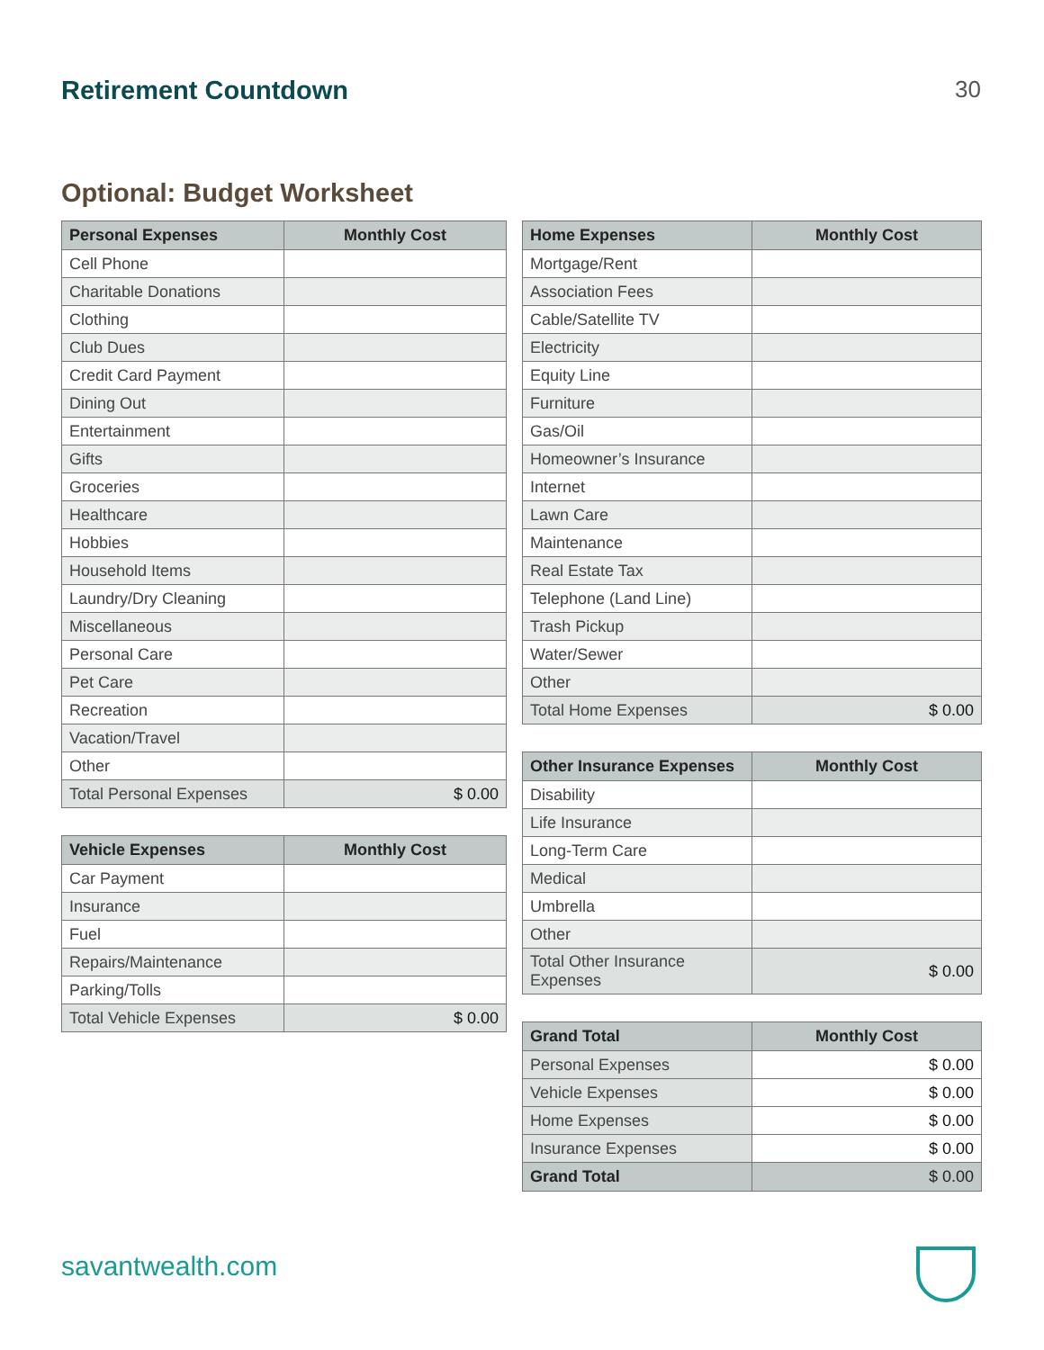Retirement Countdown 30
Optional: Budget Worksheet
| Personal Expenses | Monthly Cost |
| --- | --- |
| Cell Phone | |
| Charitable Donations | |
| Clothing | |
| Club Dues | |
| Credit Card Payment | |
| Dining Out | |
| Entertainment | |
| Gifts | |
| Groceries | |
| Healthcare | |
| Hobbies | |
| Household Items | |
| Laundry/Dry Cleaning | |
| Miscellaneous | |
| Personal Care | |
| Pet Care | |
| Recreation | |
| Vacation/Travel | |
| Other | |
| Total Personal Expenses | $ 0.00 |
| Vehicle Expenses | Monthly Cost |
| --- | --- |
| Car Payment | |
| Insurance | |
| Fuel | |
| Repairs/Maintenance | |
| Parking/Tolls | |
| Total Vehicle Expenses | $ 0.00 |
| Home Expenses | Monthly Cost |
| --- | --- |
| Mortgage/Rent | |
| Association Fees | |
| Cable/Satellite TV | |
| Electricity | |
| Equity Line | |
| Furniture | |
| Gas/Oil | |
| Homeowner’s Insurance | |
| Internet | |
| Lawn Care | |
| Maintenance | |
| Real Estate Tax | |
| Telephone (Land Line) | |
| Trash Pickup | |
| Water/Sewer | |
| Other | |
| Total Home Expenses | $ 0.00 |
| Other Insurance Expenses | Monthly Cost |
| --- | --- |
| Disability | |
| Life Insurance | |
| Long-Term Care | |
| Medical | |
| Umbrella | |
| Other | |
| Total Other Insurance Expenses | $ 0.00 |
| Grand Total | Monthly Cost |
| --- | --- |
| Personal Expenses | $ 0.00 |
| Vehicle Expenses | $ 0.00 |
| Home Expenses | $ 0.00 |
| Insurance Expenses | $ 0.00 |
| Grand Total | $ 0.00 |
savantwealth.com